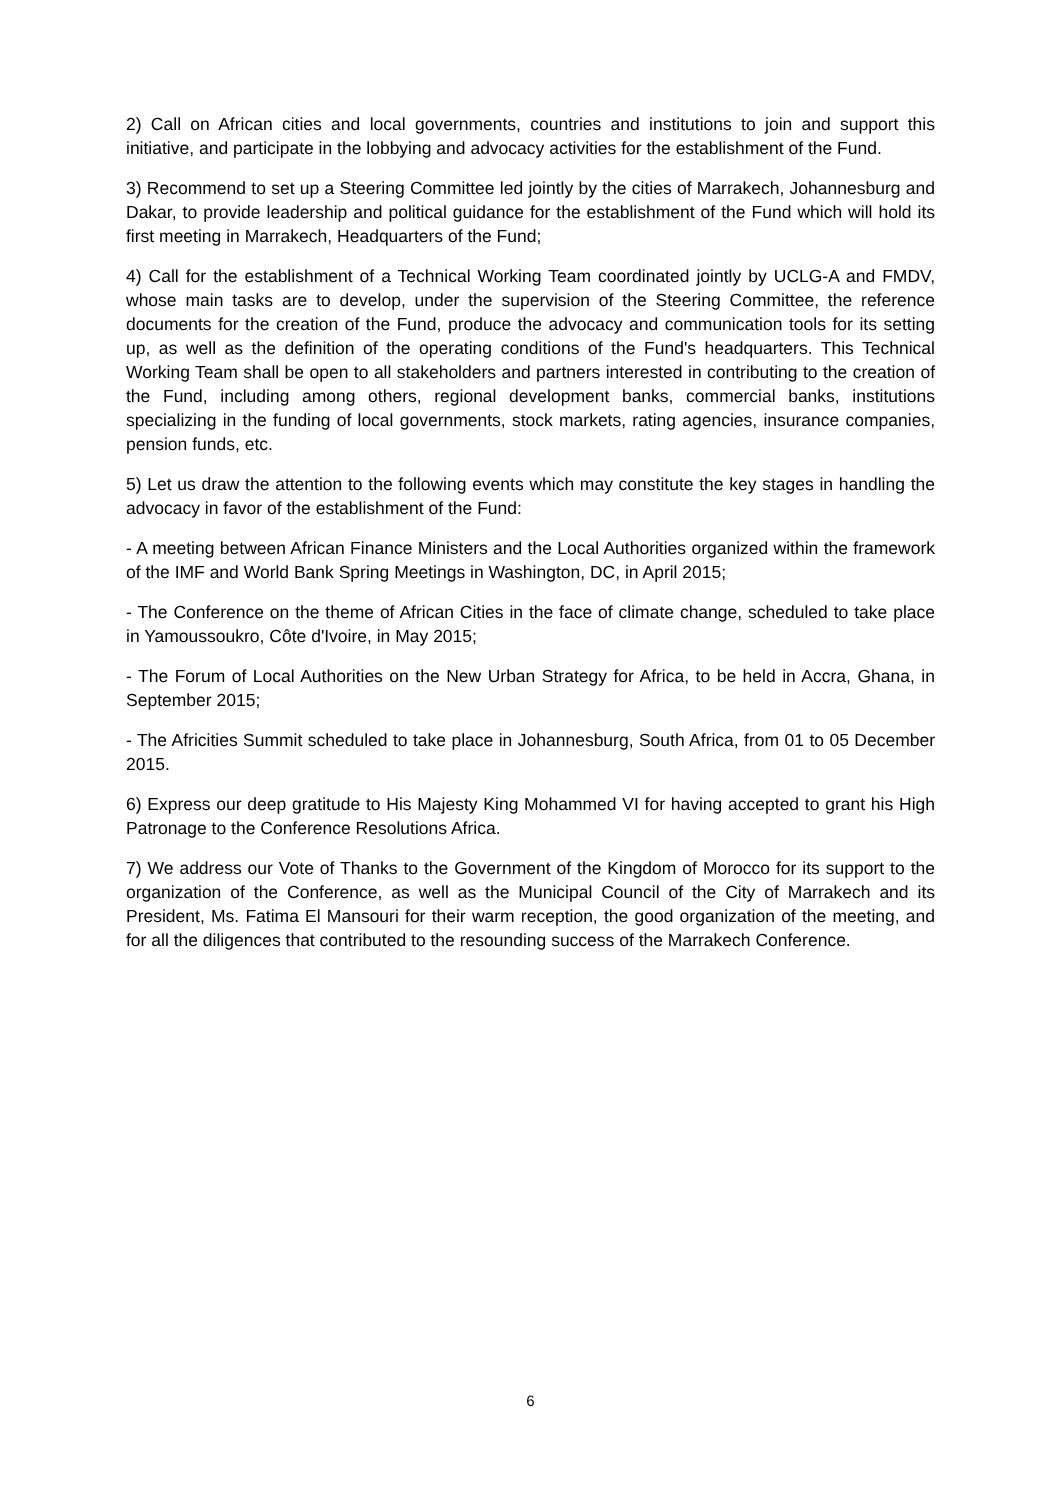2) Call on African cities and local governments, countries and institutions to join and support this initiative, and participate in the lobbying and advocacy activities for the establishment of the Fund.
3) Recommend to set up a Steering Committee led jointly by the cities of Marrakech, Johannesburg and Dakar, to provide leadership and political guidance for the establishment of the Fund which will hold its first meeting in Marrakech, Headquarters of the Fund;
4) Call for the establishment of a Technical Working Team coordinated jointly by UCLG-A and FMDV, whose main tasks are to develop, under the supervision of the Steering Committee, the reference documents for the creation of the Fund, produce the advocacy and communication tools for its setting up, as well as the definition of the operating conditions of the Fund's headquarters. This Technical Working Team shall be open to all stakeholders and partners interested in contributing to the creation of the Fund, including among others, regional development banks, commercial banks, institutions specializing in the funding of local governments, stock markets, rating agencies, insurance companies, pension funds, etc.
5) Let us draw the attention to the following events which may constitute the key stages in handling the advocacy in favor of the establishment of the Fund:
- A meeting between African Finance Ministers and the Local Authorities organized within the framework of the IMF and World Bank Spring Meetings in Washington, DC, in April 2015;
- The Conference on the theme of African Cities in the face of climate change, scheduled to take place in Yamoussoukro, Côte d'Ivoire, in May 2015;
- The Forum of Local Authorities on the New Urban Strategy for Africa, to be held in Accra, Ghana, in September 2015;
- The Africities Summit scheduled to take place in Johannesburg, South Africa, from 01 to 05 December 2015.
6) Express our deep gratitude to His Majesty King Mohammed VI for having accepted to grant his High Patronage to the Conference Resolutions Africa.
7) We address our Vote of Thanks to the Government of the Kingdom of Morocco for its support to the organization of the Conference, as well as the Municipal Council of the City of Marrakech and its President, Ms. Fatima El Mansouri for their warm reception, the good organization of the meeting, and for all the diligences that contributed to the resounding success of the Marrakech Conference.
6